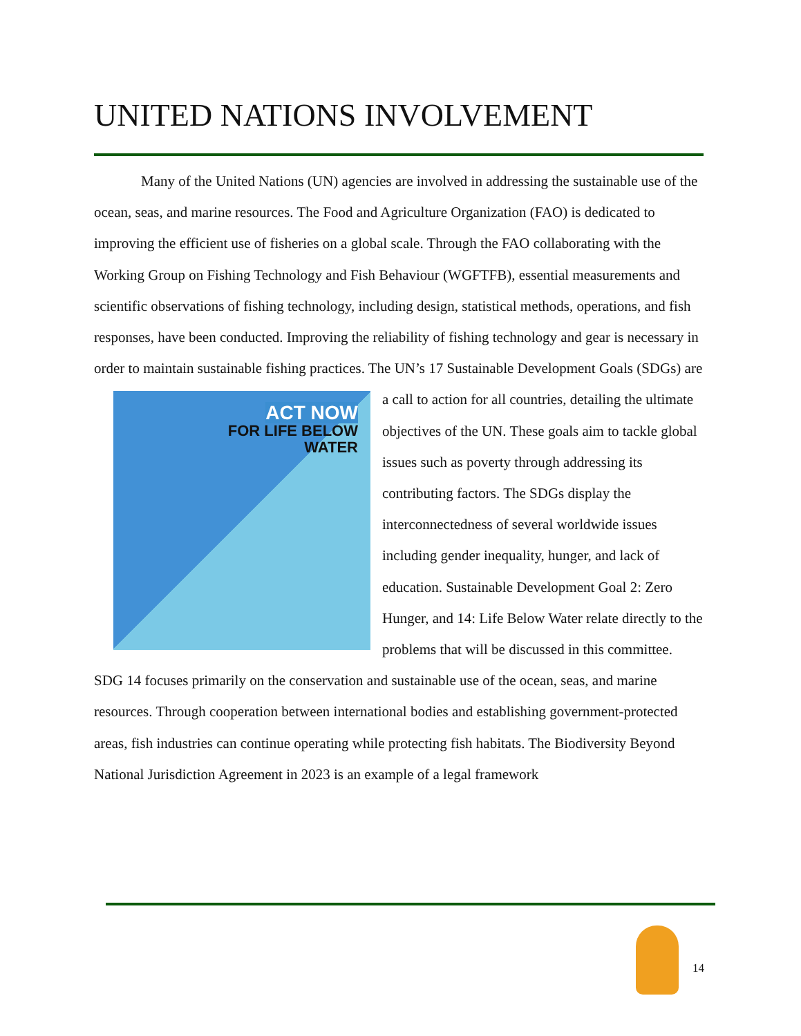UNITED NATIONS INVOLVEMENT
Many of the United Nations (UN) agencies are involved in addressing the sustainable use of the ocean, seas, and marine resources. The Food and Agriculture Organization (FAO) is dedicated to improving the efficient use of fisheries on a global scale. Through the FAO collaborating with the Working Group on Fishing Technology and Fish Behaviour (WGFTFB), essential measurements and scientific observations of fishing technology, including design, statistical methods, operations, and fish responses, have been conducted. Improving the reliability of fishing technology and gear is necessary in order to maintain sustainable fishing practices. The UN’s 17 Sustainable Development Goals (SDGs) are a call to action for all countries, detailing ACT NOW
FOR LIFE BELOW
WATER the ultimate objectives of the UN. These goals aim to tackle global issues such as poverty through addressing its contributing factors. The SDGs display the interconnectedness of several worldwide issues including gender inequality, hunger, and lack of education. Sustainable Development Goal 2: Zero Hunger, and 14: Life Below Water relate directly to the problems that will be discussed in this committee. SDG 14 focuses primarily on the conservation and sustainable use of the ocean, seas, and marine resources. Through cooperation between international bodies and establishing government-protected areas, fish industries can continue operating while protecting fish habitats. The Biodiversity Beyond National Jurisdiction Agreement in 2023 is an example of a legal framework
14